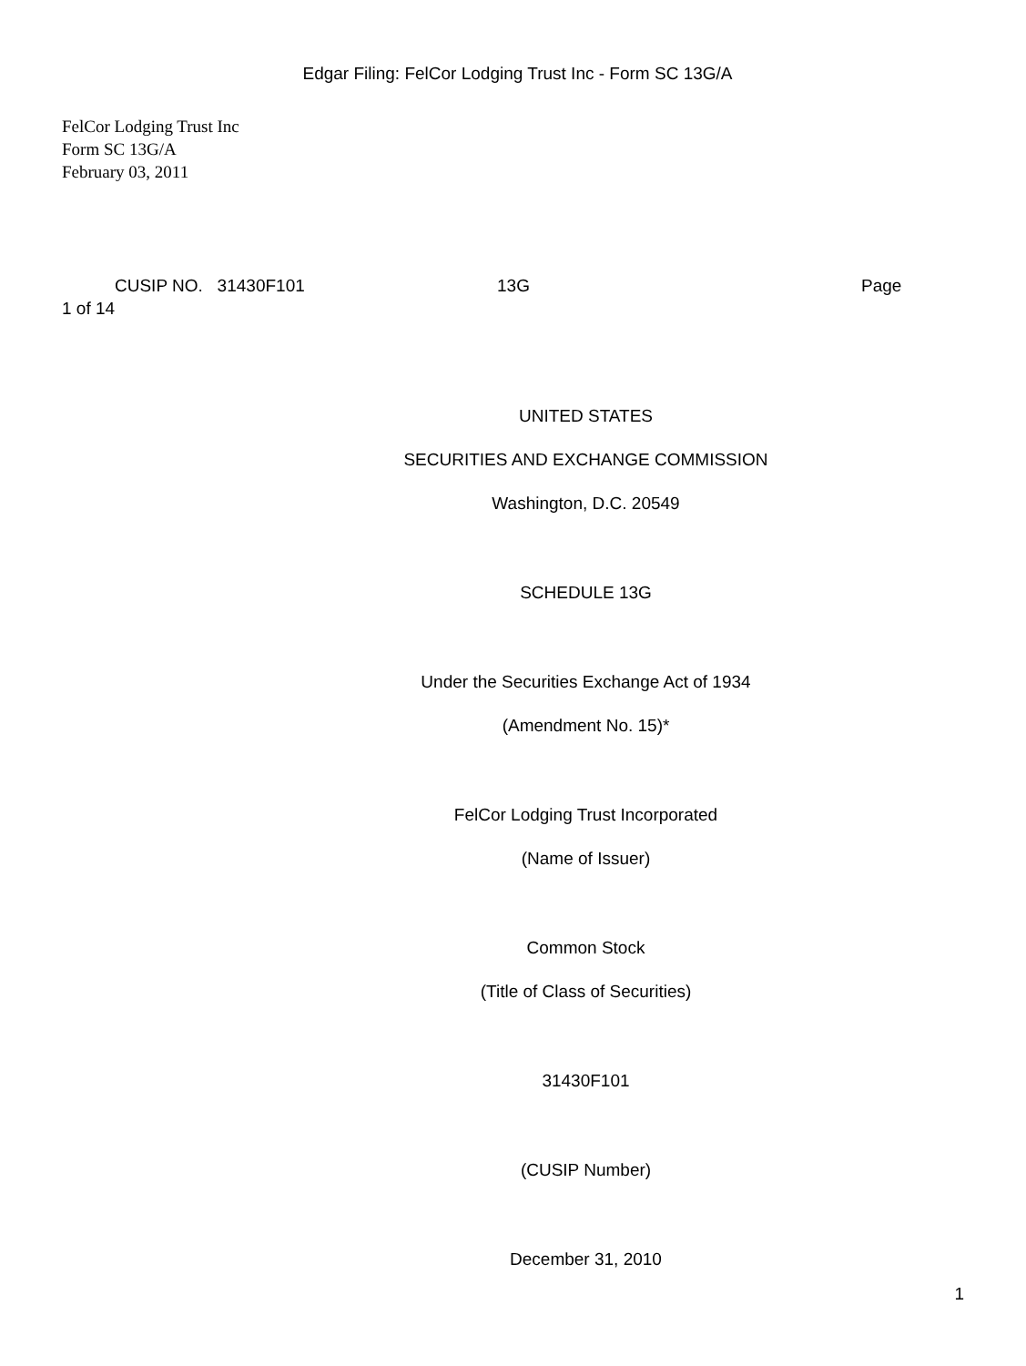Edgar Filing: FelCor Lodging Trust Inc - Form SC 13G/A
FelCor Lodging Trust Inc
Form SC 13G/A
February 03, 2011
CUSIP NO. 31430F101 13G Page
1 of 14
UNITED STATES
SECURITIES AND EXCHANGE COMMISSION
Washington, D.C. 20549
SCHEDULE 13G
Under the Securities Exchange Act of 1934
(Amendment No. 15)*
FelCor Lodging Trust Incorporated
(Name of Issuer)
Common Stock
(Title of Class of Securities)
31430F101
(CUSIP Number)
December 31, 2010
1